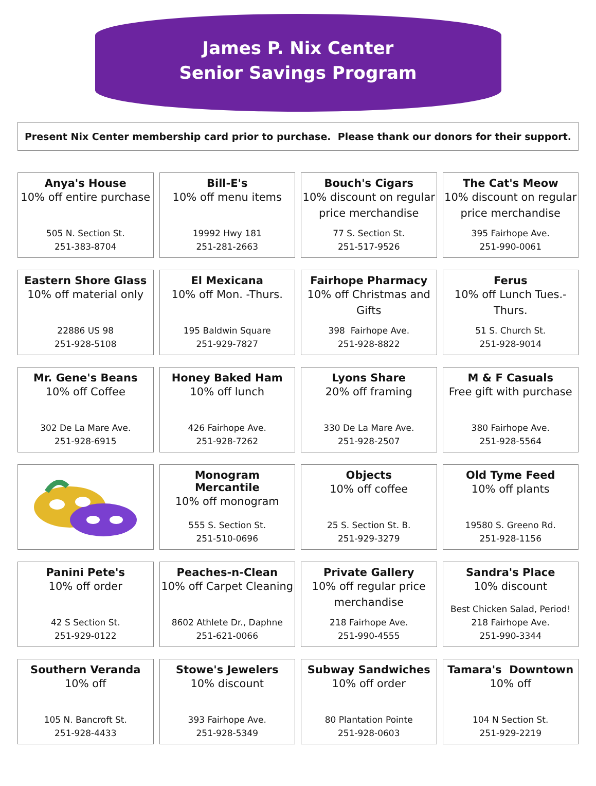James P. Nix Center
Senior Savings Program
Present Nix Center membership card prior to purchase. Please thank our donors for their support.
Anya's House
10% off entire purchase
505 N. Section St.
251-383-8704
Bill-E's
10% off menu items
19992 Hwy 181
251-281-2663
Bouch's Cigars
10% discount on regular price merchandise
77 S. Section St.
251-517-9526
The Cat's Meow
10% discount on regular price merchandise
395 Fairhope Ave.
251-990-0061
Eastern Shore Glass
10% off material only
22886 US 98
251-928-5108
El Mexicana
10% off Mon. -Thurs.
195 Baldwin Square
251-929-7827
Fairhope Pharmacy
10% off Christmas and Gifts
398 Fairhope Ave.
251-928-8822
Ferus
10% off Lunch Tues.-Thurs.
51 S. Church St.
251-928-9014
Mr. Gene's Beans
10% off Coffee
302 De La Mare Ave.
251-928-6915
Honey Baked Ham
10% off lunch
426 Fairhope Ave.
251-928-7262
Lyons Share
20% off framing
330 De La Mare Ave.
251-928-2507
M & F Casuals
Free gift with purchase
380 Fairhope Ave.
251-928-5564
Monogram Mercantile
10% off monogram
555 S. Section St.
251-510-0696
Objects
10% off coffee
25 S. Section St. B.
251-929-3279
Old Tyme Feed
10% off plants
19580 S. Greeno Rd.
251-928-1156
Panini Pete's
10% off order
42 S Section St.
251-929-0122
Peaches-n-Clean
10% off Carpet Cleaning
8602 Athlete Dr., Daphne
251-621-0066
Private Gallery
10% off regular price merchandise
218 Fairhope Ave.
251-990-4555
Sandra's Place
10% discount
Best Chicken Salad, Period!
218 Fairhope Ave.
251-990-3344
Southern Veranda
10% off
105 N. Bancroft St.
251-928-4433
Stowe's Jewelers
10% discount
393 Fairhope Ave.
251-928-5349
Subway Sandwiches
10% off order
80 Plantation Pointe
251-928-0603
Tamara's Downtown
10% off
104 N Section St.
251-929-2219